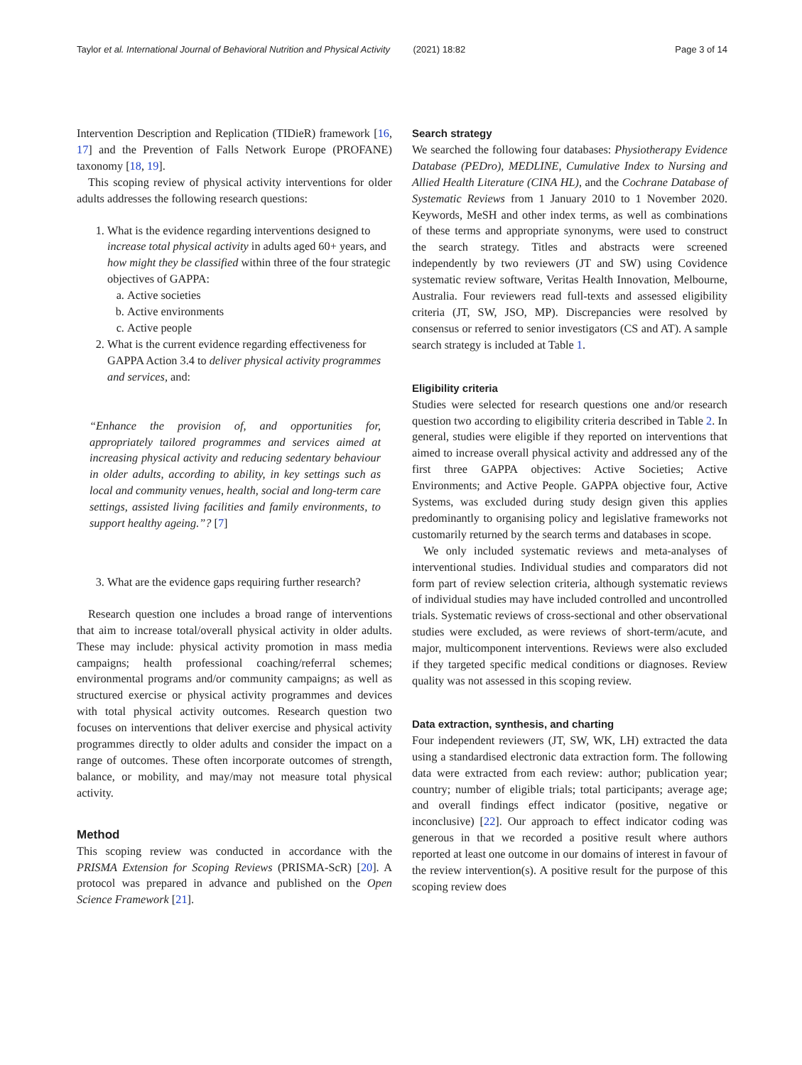Taylor et al. International Journal of Behavioral Nutrition and Physical Activity (2021) 18:82 Page 3 of 14
Intervention Description and Replication (TIDieR) framework [16, 17] and the Prevention of Falls Network Europe (PROFANE) taxonomy [18, 19].
This scoping review of physical activity interventions for older adults addresses the following research questions:
1. What is the evidence regarding interventions designed to increase total physical activity in adults aged 60+ years, and how might they be classified within three of the four strategic objectives of GAPPA:
a. Active societies
b. Active environments
c. Active people
2. What is the current evidence regarding effectiveness for GAPPA Action 3.4 to deliver physical activity programmes and services, and:
“Enhance the provision of, and opportunities for, appropriately tailored programmes and services aimed at increasing physical activity and reducing sedentary behaviour in older adults, according to ability, in key settings such as local and community venues, health, social and long-term care settings, assisted living facilities and family environments, to support healthy ageing.”? [7]
3. What are the evidence gaps requiring further research?
Research question one includes a broad range of interventions that aim to increase total/overall physical activity in older adults. These may include: physical activity promotion in mass media campaigns; health professional coaching/referral schemes; environmental programs and/or community campaigns; as well as structured exercise or physical activity programmes and devices with total physical activity outcomes. Research question two focuses on interventions that deliver exercise and physical activity programmes directly to older adults and consider the impact on a range of outcomes. These often incorporate outcomes of strength, balance, or mobility, and may/may not measure total physical activity.
Method
This scoping review was conducted in accordance with the PRISMA Extension for Scoping Reviews (PRISMA-ScR) [20]. A protocol was prepared in advance and published on the Open Science Framework [21].
Search strategy
We searched the following four databases: Physiotherapy Evidence Database (PEDro), MEDLINE, Cumulative Index to Nursing and Allied Health Literature (CINA HL), and the Cochrane Database of Systematic Reviews from 1 January 2010 to 1 November 2020. Keywords, MeSH and other index terms, as well as combinations of these terms and appropriate synonyms, were used to construct the search strategy. Titles and abstracts were screened independently by two reviewers (JT and SW) using Covidence systematic review software, Veritas Health Innovation, Melbourne, Australia. Four reviewers read full-texts and assessed eligibility criteria (JT, SW, JSO, MP). Discrepancies were resolved by consensus or referred to senior investigators (CS and AT). A sample search strategy is included at Table 1.
Eligibility criteria
Studies were selected for research questions one and/or research question two according to eligibility criteria described in Table 2. In general, studies were eligible if they reported on interventions that aimed to increase overall physical activity and addressed any of the first three GAPPA objectives: Active Societies; Active Environments; and Active People. GAPPA objective four, Active Systems, was excluded during study design given this applies predominantly to organising policy and legislative frameworks not customarily returned by the search terms and databases in scope.
We only included systematic reviews and meta-analyses of interventional studies. Individual studies and comparators did not form part of review selection criteria, although systematic reviews of individual studies may have included controlled and uncontrolled trials. Systematic reviews of cross-sectional and other observational studies were excluded, as were reviews of short-term/acute, and major, multicomponent interventions. Reviews were also excluded if they targeted specific medical conditions or diagnoses. Review quality was not assessed in this scoping review.
Data extraction, synthesis, and charting
Four independent reviewers (JT, SW, WK, LH) extracted the data using a standardised electronic data extraction form. The following data were extracted from each review: author; publication year; country; number of eligible trials; total participants; average age; and overall findings effect indicator (positive, negative or inconclusive) [22]. Our approach to effect indicator coding was generous in that we recorded a positive result where authors reported at least one outcome in our domains of interest in favour of the review intervention(s). A positive result for the purpose of this scoping review does